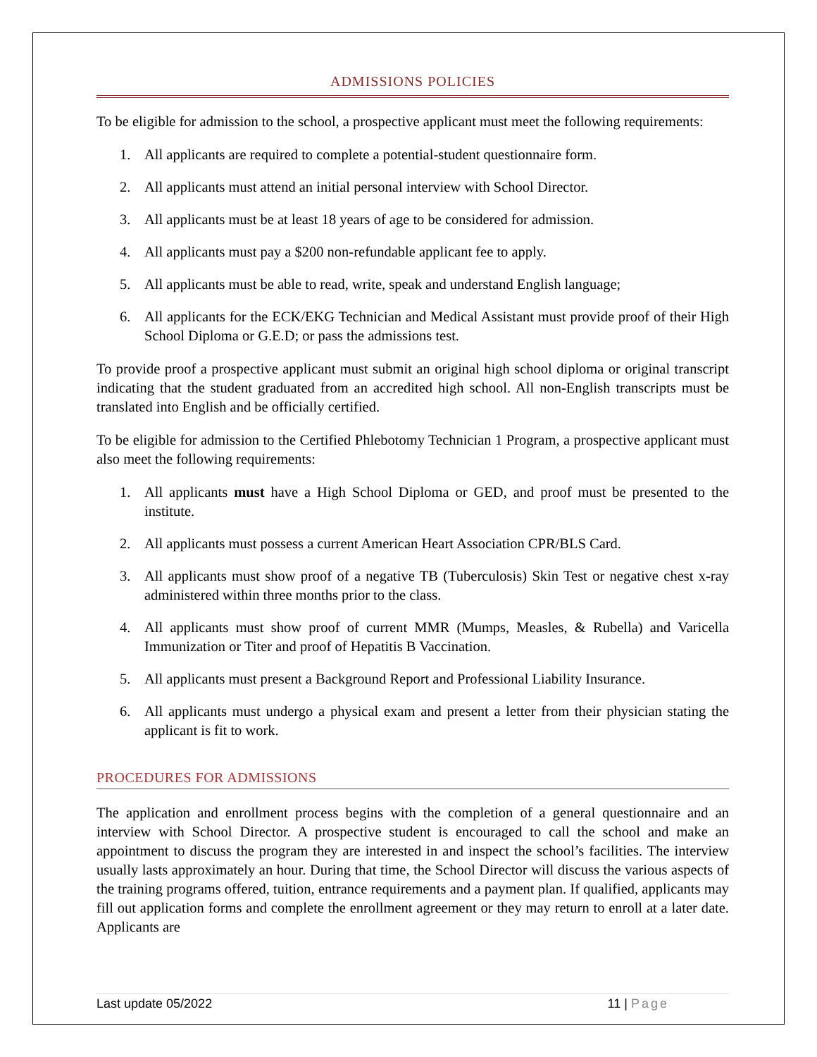ADMISSIONS POLICIES
To be eligible for admission to the school, a prospective applicant must meet the following requirements:
1. All applicants are required to complete a potential-student questionnaire form.
2. All applicants must attend an initial personal interview with School Director.
3. All applicants must be at least 18 years of age to be considered for admission.
4. All applicants must pay a $200 non-refundable applicant fee to apply.
5. All applicants must be able to read, write, speak and understand English language;
6. All applicants for the ECK/EKG Technician and Medical Assistant must provide proof of their High School Diploma or G.E.D; or pass the admissions test.
To provide proof a prospective applicant must submit an original high school diploma or original transcript indicating that the student graduated from an accredited high school. All non-English transcripts must be translated into English and be officially certified.
To be eligible for admission to the Certified Phlebotomy Technician 1 Program, a prospective applicant must also meet the following requirements:
1. All applicants must have a High School Diploma or GED, and proof must be presented to the institute.
2. All applicants must possess a current American Heart Association CPR/BLS Card.
3. All applicants must show proof of a negative TB (Tuberculosis) Skin Test or negative chest x-ray administered within three months prior to the class.
4. All applicants must show proof of current MMR (Mumps, Measles, & Rubella) and Varicella Immunization or Titer and proof of Hepatitis B Vaccination.
5. All applicants must present a Background Report and Professional Liability Insurance.
6. All applicants must undergo a physical exam and present a letter from their physician stating the applicant is fit to work.
PROCEDURES FOR ADMISSIONS
The application and enrollment process begins with the completion of a general questionnaire and an interview with School Director. A prospective student is encouraged to call the school and make an appointment to discuss the program they are interested in and inspect the school’s facilities. The interview usually lasts approximately an hour. During that time, the School Director will discuss the various aspects of the training programs offered, tuition, entrance requirements and a payment plan. If qualified, applicants may fill out application forms and complete the enrollment agreement or they may return to enroll at a later date. Applicants are
Last update 05/2022 11 | Page